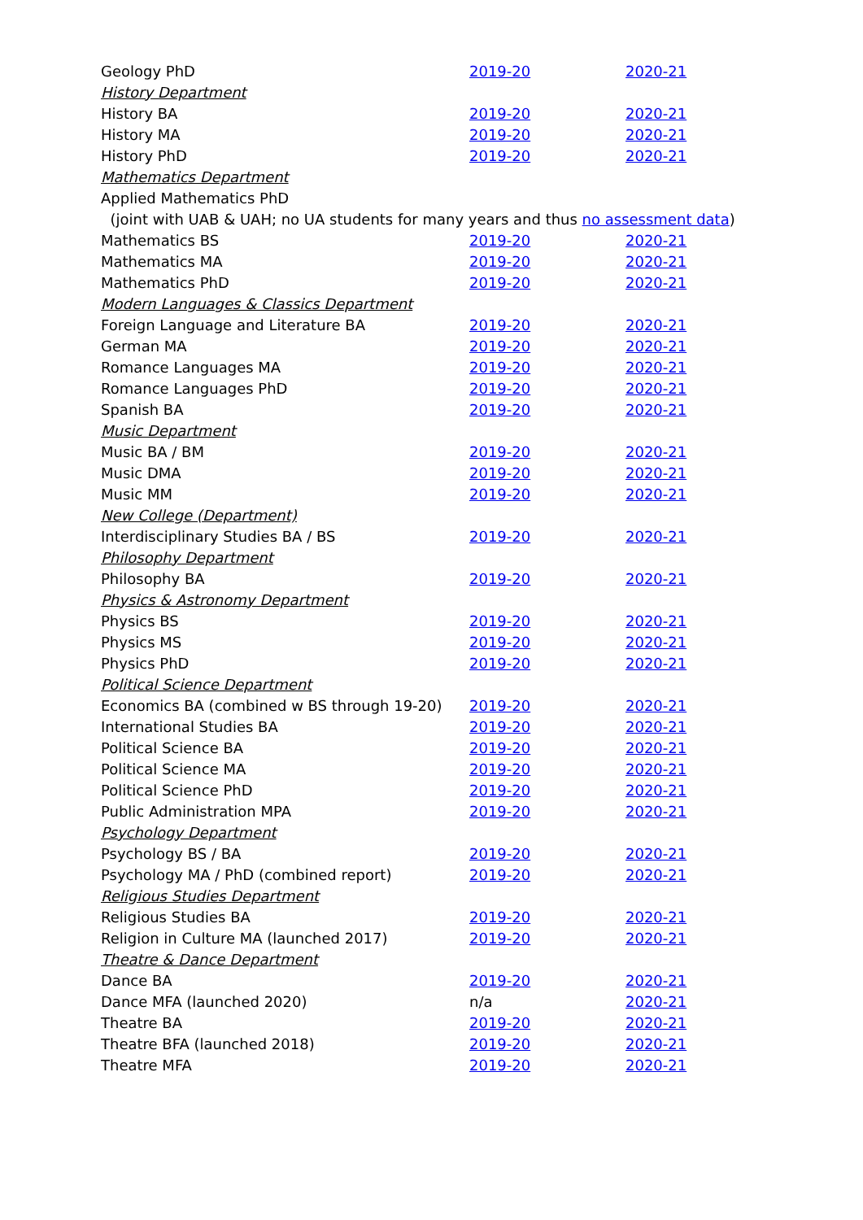| Geology PhD | 2019-20 | 2020-21 |
| History Department | | |
| History BA | 2019-20 | 2020-21 |
| History MA | 2019-20 | 2020-21 |
| History PhD | 2019-20 | 2020-21 |
| Mathematics Department | | |
| Applied Mathematics PhD | | |
| (joint with UAB & UAH; no UA students for many years and thus no assessment data ) | | |
| Mathematics BS | 2019-20 | 2020-21 |
| Mathematics MA | 2019-20 | 2020-21 |
| Mathematics PhD | 2019-20 | 2020-21 |
| Modern Languages & Classics Department | | |
| Foreign Language and Literature BA | 2019-20 | 2020-21 |
| German MA | 2019-20 | 2020-21 |
| Romance Languages MA | 2019-20 | 2020-21 |
| Romance Languages PhD | 2019-20 | 2020-21 |
| Spanish BA | 2019-20 | 2020-21 |
| Music Department | | |
| Music BA / BM | 2019-20 | 2020-21 |
| Music DMA | 2019-20 | 2020-21 |
| Music MM | 2019-20 | 2020-21 |
| New College (Department) | | |
| Interdisciplinary Studies BA / BS | 2019-20 | 2020-21 |
| Philosophy Department | | |
| Philosophy BA | 2019-20 | 2020-21 |
| Physics & Astronomy Department | | |
| Physics BS | 2019-20 | 2020-21 |
| Physics MS | 2019-20 | 2020-21 |
| Physics PhD | 2019-20 | 2020-21 |
| Political Science Department | | |
| Economics BA (combined w BS through 19-20) | 2019-20 | 2020-21 |
| International Studies BA | 2019-20 | 2020-21 |
| Political Science BA | 2019-20 | 2020-21 |
| Political Science MA | 2019-20 | 2020-21 |
| Political Science PhD | 2019-20 | 2020-21 |
| Public Administration MPA | 2019-20 | 2020-21 |
| Psychology Department | | |
| Psychology BS / BA | 2019-20 | 2020-21 |
| Psychology MA / PhD (combined report) | 2019-20 | 2020-21 |
| Religious Studies Department | | |
| Religious Studies BA | 2019-20 | 2020-21 |
| Religion in Culture MA (launched 2017) | 2019-20 | 2020-21 |
| Theatre & Dance Department | | |
| Dance BA | 2019-20 | 2020-21 |
| Dance MFA (launched 2020) | n/a | 2020-21 |
| Theatre BA | 2019-20 | 2020-21 |
| Theatre BFA (launched 2018) | 2019-20 | 2020-21 |
| Theatre MFA | 2019-20 | 2020-21 |